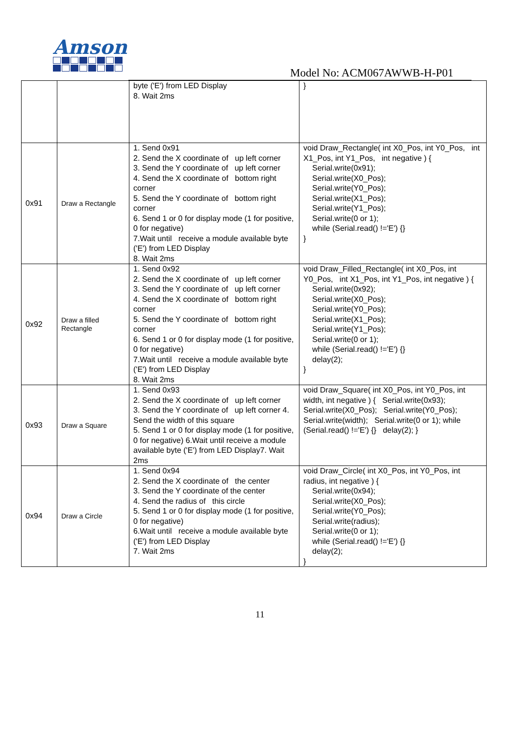Amson
Model No: ACM067AWWB-H-P01
| | | byte ('E') from LED Display 8. Wait 2ms | } |
| 0x91 | Draw a Rectangle | 1. Send 0x91 2. Send the X coordinate of up left corner 3. Send the Y coordinate of up left corner 4. Send the X coordinate of bottom right corner 5. Send the Y coordinate of bottom right corner 6. Send 1 or 0 for display mode (1 for positive, 0 for negative) 7.Wait until receive a module available byte ('E') from LED Display 8. Wait 2ms | void Draw_Rectangle( int X0_Pos, int Y0_Pos, int X1_Pos, int Y1_Pos, int negative ) { Serial.write(0x91); Serial.write(X0_Pos); Serial.write(Y0_Pos); Serial.write(X1_Pos); Serial.write(Y1_Pos); Serial.write(0 or 1); while (Serial.read() !='E') {} } |
| 0x92 | Draw a filled Rectangle | 1. Send 0x92 2. Send the X coordinate of up left corner 3. Send the Y coordinate of up left corner 4. Send the X coordinate of bottom right corner 5. Send the Y coordinate of bottom right corner 6. Send 1 or 0 for display mode (1 for positive, 0 for negative) 7.Wait until receive a module available byte ('E') from LED Display 8. Wait 2ms | void Draw_Filled_Rectangle( int X0_Pos, int Y0_Pos, int X1_Pos, int Y1_Pos, int negative ) { Serial.write(0x92); Serial.write(X0_Pos); Serial.write(Y0_Pos); Serial.write(X1_Pos); Serial.write(Y1_Pos); Serial.write(0 or 1); while (Serial.read() !='E') {} delay(2); } |
| 0x93 | Draw a Square | 1. Send 0x93 2. Send the X coordinate of up left corner 3. Send the Y coordinate of up left corner 4. Send the width of this square 5. Send 1 or 0 for display mode (1 for positive, 0 for negative) 6.Wait until receive a module available byte ('E') from LED Display7. Wait 2ms | void Draw_Square( int X0_Pos, int Y0_Pos, int width, int negative ) { Serial.write(0x93); Serial.write(X0_Pos); Serial.write(Y0_Pos); Serial.write(width); Serial.write(0 or 1); while (Serial.read() !='E') {} delay(2); } |
| 0x94 | Draw a Circle | 1. Send 0x94 2. Send the X coordinate of the center 3. Send the Y coordinate of the center 4. Send the radius of this circle 5. Send 1 or 0 for display mode (1 for positive, 0 for negative) 6.Wait until receive a module available byte ('E') from LED Display 7. Wait 2ms | void Draw_Circle( int X0_Pos, int Y0_Pos, int radius, int negative ) { Serial.write(0x94); Serial.write(X0_Pos); Serial.write(Y0_Pos); Serial.write(radius); Serial.write(0 or 1); while (Serial.read() !='E') {} delay(2); } |
11